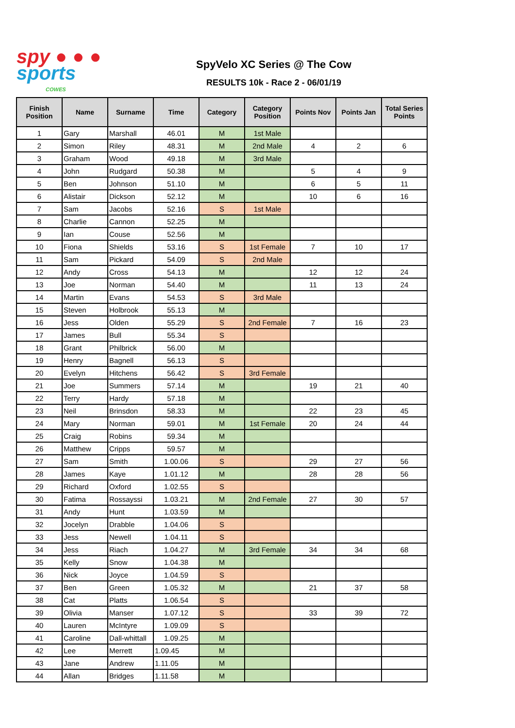spy ● ● ●
sports
COWES
SpyVelo XC Series @ The Cow
RESULTS 10k - Race 2 - 06/01/19
| Finish Position | Name | Surname | Time | Category | Category Position | Points Nov | Points Jan | Total Series Points |
| --- | --- | --- | --- | --- | --- | --- | --- | --- |
| 1 | Gary | Marshall | 46.01 | M | 1st Male | | | |
| 2 | Simon | Riley | 48.31 | M | 2nd Male | 4 | 2 | 6 |
| 3 | Graham | Wood | 49.18 | M | 3rd Male | | | |
| 4 | John | Rudgard | 50.38 | M | | 5 | 4 | 9 |
| 5 | Ben | Johnson | 51.10 | M | | 6 | 5 | 11 |
| 6 | Alistair | Dickson | 52.12 | M | | 10 | 6 | 16 |
| 7 | Sam | Jacobs | 52.16 | S | 1st Male | | | |
| 8 | Charlie | Cannon | 52.25 | M | | | | |
| 9 | Ian | Couse | 52.56 | M | | | | |
| 10 | Fiona | Shields | 53.16 | S | 1st Female | 7 | 10 | 17 |
| 11 | Sam | Pickard | 54.09 | S | 2nd Male | | | |
| 12 | Andy | Cross | 54.13 | M | | 12 | 12 | 24 |
| 13 | Joe | Norman | 54.40 | M | | 11 | 13 | 24 |
| 14 | Martin | Evans | 54.53 | S | 3rd Male | | | |
| 15 | Steven | Holbrook | 55.13 | M | | | | |
| 16 | Jess | Olden | 55.29 | S | 2nd Female | 7 | 16 | 23 |
| 17 | James | Bull | 55.34 | S | | | | |
| 18 | Grant | Philbrick | 56.00 | M | | | | |
| 19 | Henry | Bagnell | 56.13 | S | | | | |
| 20 | Evelyn | Hitchens | 56.42 | S | 3rd Female | | | |
| 21 | Joe | Summers | 57.14 | M | | 19 | 21 | 40 |
| 22 | Terry | Hardy | 57.18 | M | | | | |
| 23 | Neil | Brinsdon | 58.33 | M | | 22 | 23 | 45 |
| 24 | Mary | Norman | 59.01 | M | 1st Female | 20 | 24 | 44 |
| 25 | Craig | Robins | 59.34 | M | | | | |
| 26 | Matthew | Cripps | 59.57 | M | | | | |
| 27 | Sam | Smith | 1.00.06 | S | | 29 | 27 | 56 |
| 28 | James | Kaye | 1.01.12 | M | | 28 | 28 | 56 |
| 29 | Richard | Oxford | 1.02.55 | S | | | | |
| 30 | Fatima | Rossayssi | 1.03.21 | M | 2nd Female | 27 | 30 | 57 |
| 31 | Andy | Hunt | 1.03.59 | M | | | | |
| 32 | Jocelyn | Drabble | 1.04.06 | S | | | | |
| 33 | Jess | Newell | 1.04.11 | S | | | | |
| 34 | Jess | Riach | 1.04.27 | M | 3rd Female | 34 | 34 | 68 |
| 35 | Kelly | Snow | 1.04.38 | M | | | | |
| 36 | Nick | Joyce | 1.04.59 | S | | | | |
| 37 | Ben | Green | 1.05.32 | M | | 21 | 37 | 58 |
| 38 | Cat | Platts | 1.06.54 | S | | | | |
| 39 | Olivia | Manser | 1.07.12 | S | | 33 | 39 | 72 |
| 40 | Lauren | McIntyre | 1.09.09 | S | | | | |
| 41 | Caroline | Dall-whittall | 1.09.25 | M | | | | |
| 42 | Lee | Merrett | 1.09.45 | M | | | | |
| 43 | Jane | Andrew | 1.11.05 | M | | | | |
| 44 | Allan | Bridges | 1.11.58 | M | | | | |